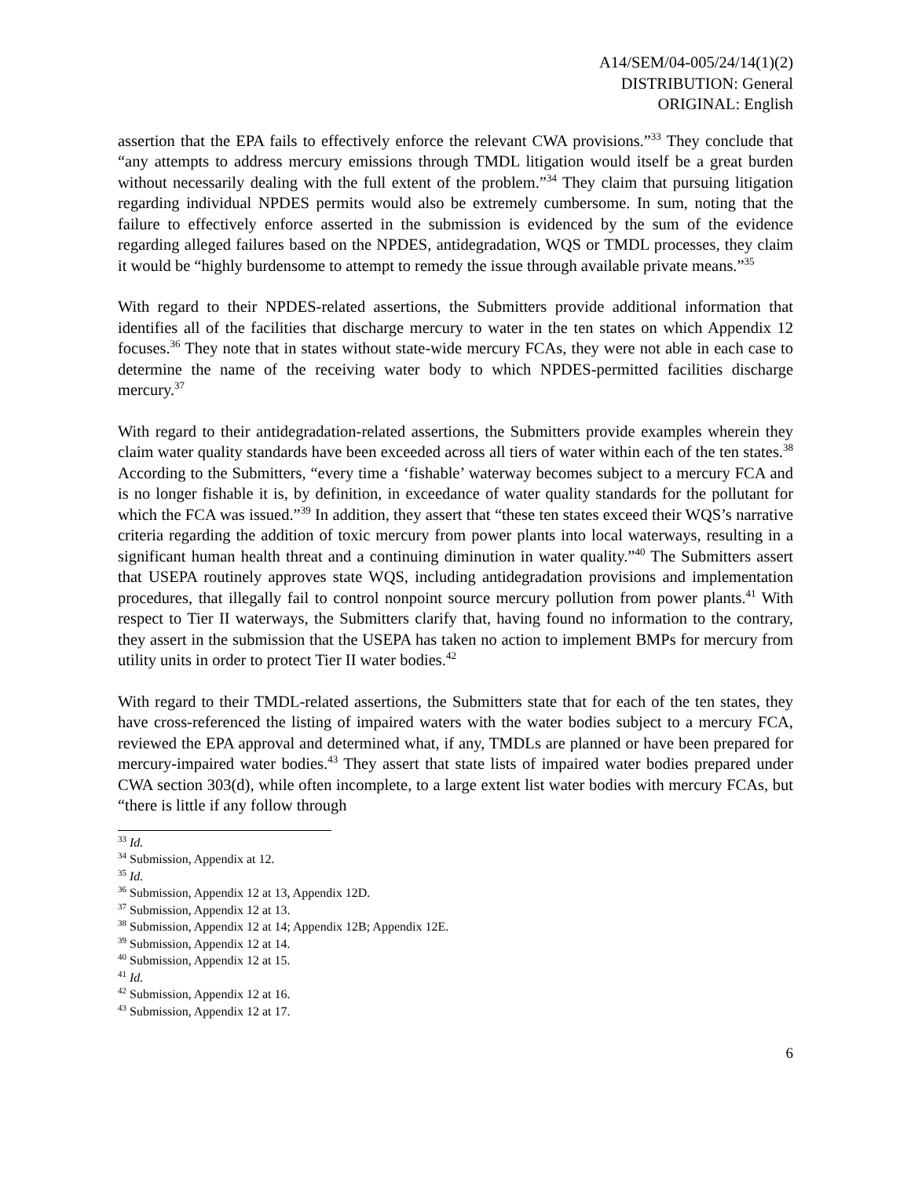A14/SEM/04-005/24/14(1)(2)
DISTRIBUTION: General
ORIGINAL: English
assertion that the EPA fails to effectively enforce the relevant CWA provisions.”<sup>33</sup> They conclude that “any attempts to address mercury emissions through TMDL litigation would itself be a great burden without necessarily dealing with the full extent of the problem.”<sup>34</sup> They claim that pursuing litigation regarding individual NPDES permits would also be extremely cumbersome. In sum, noting that the failure to effectively enforce asserted in the submission is evidenced by the sum of the evidence regarding alleged failures based on the NPDES, antidegradation, WQS or TMDL processes, they claim it would be “highly burdensome to attempt to remedy the issue through available private means.”<sup>35</sup>
With regard to their NPDES-related assertions, the Submitters provide additional information that identifies all of the facilities that discharge mercury to water in the ten states on which Appendix 12 focuses.<sup>36</sup> They note that in states without state-wide mercury FCAs, they were not able in each case to determine the name of the receiving water body to which NPDES-permitted facilities discharge mercury.<sup>37</sup>
With regard to their antidegradation-related assertions, the Submitters provide examples wherein they claim water quality standards have been exceeded across all tiers of water within each of the ten states.<sup>38</sup> According to the Submitters, “every time a ‘fishable’ waterway becomes subject to a mercury FCA and is no longer fishable it is, by definition, in exceedance of water quality standards for the pollutant for which the FCA was issued.”<sup>39</sup> In addition, they assert that “these ten states exceed their WQS’s narrative criteria regarding the addition of toxic mercury from power plants into local waterways, resulting in a significant human health threat and a continuing diminution in water quality.”<sup>40</sup> The Submitters assert that USEPA routinely approves state WQS, including antidegradation provisions and implementation procedures, that illegally fail to control nonpoint source mercury pollution from power plants.<sup>41</sup> With respect to Tier II waterways, the Submitters clarify that, having found no information to the contrary, they assert in the submission that the USEPA has taken no action to implement BMPs for mercury from utility units in order to protect Tier II water bodies.<sup>42</sup>
With regard to their TMDL-related assertions, the Submitters state that for each of the ten states, they have cross-referenced the listing of impaired waters with the water bodies subject to a mercury FCA, reviewed the EPA approval and determined what, if any, TMDLs are planned or have been prepared for mercury-impaired water bodies.<sup>43</sup> They assert that state lists of impaired water bodies prepared under CWA section 303(d), while often incomplete, to a large extent list water bodies with mercury FCAs, but “there is little if any follow through
<sup>33</sup> Id.
<sup>34</sup> Submission, Appendix at 12.
<sup>35</sup> Id.
<sup>36</sup> Submission, Appendix 12 at 13, Appendix 12D.
<sup>37</sup> Submission, Appendix 12 at 13.
<sup>38</sup> Submission, Appendix 12 at 14; Appendix 12B; Appendix 12E.
<sup>39</sup> Submission, Appendix 12 at 14.
<sup>40</sup> Submission, Appendix 12 at 15.
<sup>41</sup> Id.
<sup>42</sup> Submission, Appendix 12 at 16.
<sup>43</sup> Submission, Appendix 12 at 17.
6